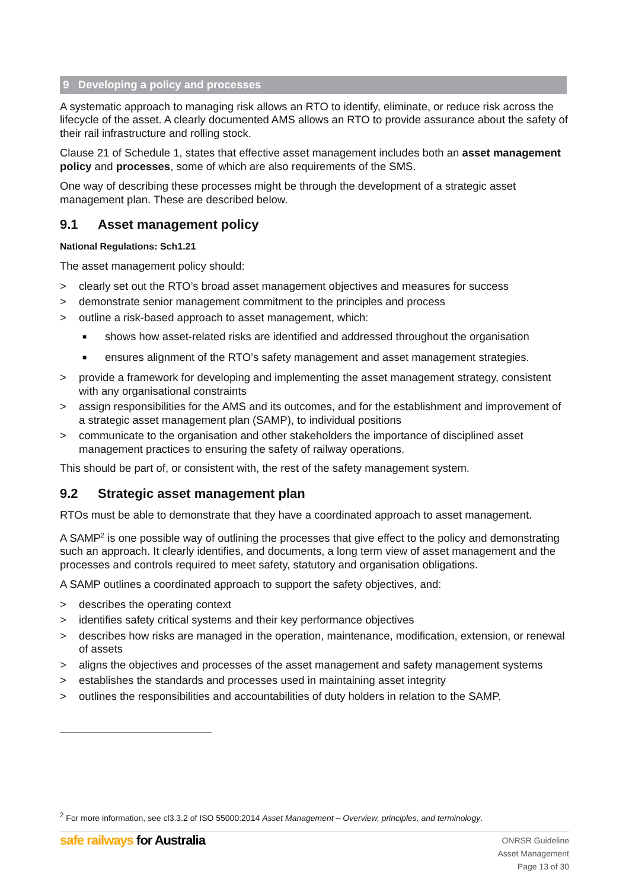9 Developing a policy and processes
A systematic approach to managing risk allows an RTO to identify, eliminate, or reduce risk across the lifecycle of the asset. A clearly documented AMS allows an RTO to provide assurance about the safety of their rail infrastructure and rolling stock.
Clause 21 of Schedule 1, states that effective asset management includes both an asset management policy and processes, some of which are also requirements of the SMS.
One way of describing these processes might be through the development of a strategic asset management plan. These are described below.
9.1 Asset management policy
National Regulations: Sch1.21
The asset management policy should:
> clearly set out the RTO’s broad asset management objectives and measures for success
> demonstrate senior management commitment to the principles and process
> outline a risk-based approach to asset management, which:
■ shows how asset-related risks are identified and addressed throughout the organisation
■ ensures alignment of the RTO’s safety management and asset management strategies.
> provide a framework for developing and implementing the asset management strategy, consistent with any organisational constraints
> assign responsibilities for the AMS and its outcomes, and for the establishment and improvement of a strategic asset management plan (SAMP), to individual positions
> communicate to the organisation and other stakeholders the importance of disciplined asset management practices to ensuring the safety of railway operations.
This should be part of, or consistent with, the rest of the safety management system.
9.2 Strategic asset management plan
RTOs must be able to demonstrate that they have a coordinated approach to asset management.
A SAMP<sup>2</sup> is one possible way of outlining the processes that give effect to the policy and demonstrating such an approach. It clearly identifies, and documents, a long term view of asset management and the processes and controls required to meet safety, statutory and organisation obligations.
A SAMP outlines a coordinated approach to support the safety objectives, and:
> describes the operating context
> identifies safety critical systems and their key performance objectives
> describes how risks are managed in the operation, maintenance, modification, extension, or renewal of assets
> aligns the objectives and processes of the asset management and safety management systems
> establishes the standards and processes used in maintaining asset integrity
> outlines the responsibilities and accountabilities of duty holders in relation to the SAMP.
<sup>2</sup> For more information, see cl3.3.2 of ISO 55000:2014 Asset Management – Overview, principles, and terminology.
safe railways for Australia
ONRSR Guideline
Asset Management
Page 13 of 30